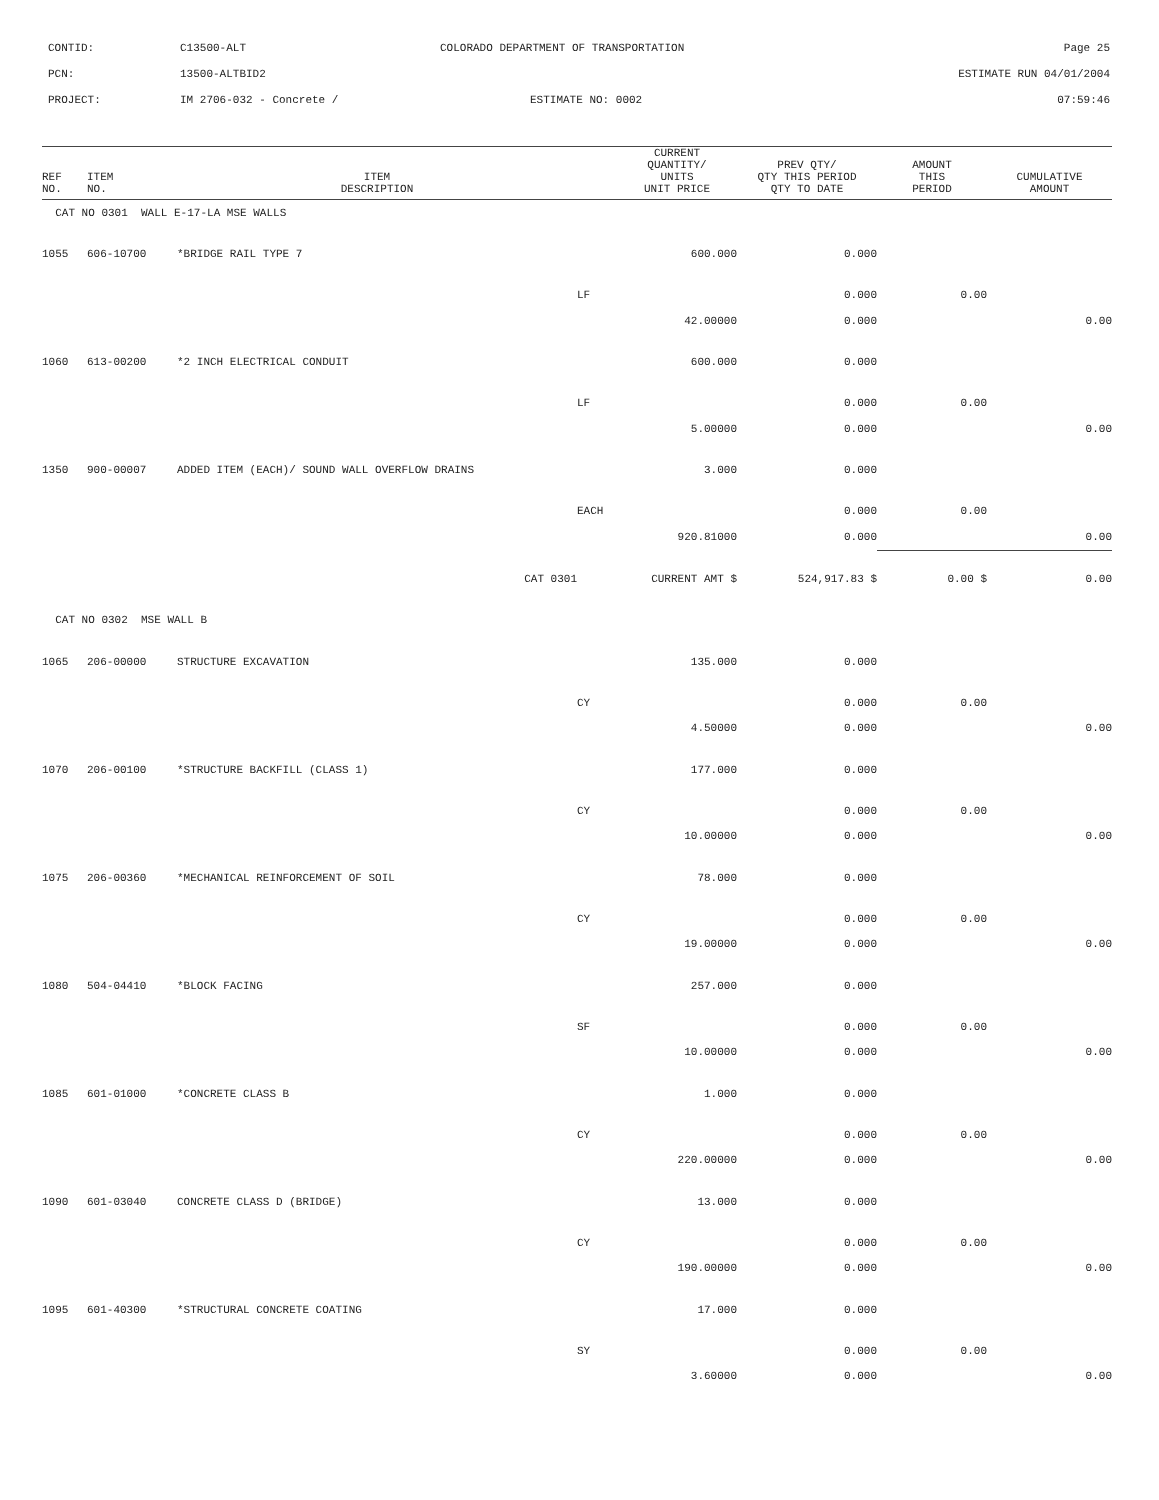CONTID:
C13500-ALT
COLORADO DEPARTMENT OF TRANSPORTATION
Page 25
PCN:
13500-ALTBID2
ESTIMATE RUN 04/01/2004
PROJECT:
IM 2706-032 - Concrete /
ESTIMATE NO: 0002
07:59:46
| REF NO. | ITEM NO. | ITEM DESCRIPTION | | CURRENT QUANTITY/ UNITS UNIT PRICE | PREV QTY/ QTY THIS PERIOD QTY TO DATE | AMOUNT THIS PERIOD | CUMULATIVE AMOUNT |
| --- | --- | --- | --- | --- | --- | --- | --- |
| CAT NO 0301 WALL E-17-LA MSE WALLS | | | | | | | |
| 1055 | 606-10700 | *BRIDGE RAIL TYPE 7 | | 600.000 | 0.000 | | |
| | | | LF | | 0.000 | 0.00 | |
| | | | | 42.00000 | 0.000 | | 0.00 |
| 1060 | 613-00200 | *2 INCH ELECTRICAL CONDUIT | | 600.000 | 0.000 | | |
| | | | LF | | 0.000 | 0.00 | |
| | | | | 5.00000 | 0.000 | | 0.00 |
| 1350 | 900-00007 | ADDED ITEM (EACH)/ SOUND WALL OVERFLOW DRAINS | | 3.000 | 0.000 | | |
| | | | EACH | | 0.000 | 0.00 | |
| | | | | 920.81000 | 0.000 | | 0.00 |
| CAT 0301 | | | CURRENT AMT $ | | 524,917.83 $ | 0.00 $ | 0.00 |
| CAT NO 0302 MSE WALL B | | | | | | | |
| 1065 | 206-00000 | STRUCTURE EXCAVATION | | 135.000 | 0.000 | | |
| | | | CY | | 0.000 | 0.00 | |
| | | | | 4.50000 | 0.000 | | 0.00 |
| 1070 | 206-00100 | *STRUCTURE BACKFILL (CLASS 1) | | 177.000 | 0.000 | | |
| | | | CY | | 0.000 | 0.00 | |
| | | | | 10.00000 | 0.000 | | 0.00 |
| 1075 | 206-00360 | *MECHANICAL REINFORCEMENT OF SOIL | | 78.000 | 0.000 | | |
| | | | CY | | 0.000 | 0.00 | |
| | | | | 19.00000 | 0.000 | | 0.00 |
| 1080 | 504-04410 | *BLOCK FACING | | 257.000 | 0.000 | | |
| | | | SF | | 0.000 | 0.00 | |
| | | | | 10.00000 | 0.000 | | 0.00 |
| 1085 | 601-01000 | *CONCRETE CLASS B | | 1.000 | 0.000 | | |
| | | | CY | | 0.000 | 0.00 | |
| | | | | 220.00000 | 0.000 | | 0.00 |
| 1090 | 601-03040 | CONCRETE CLASS D (BRIDGE) | | 13.000 | 0.000 | | |
| | | | CY | | 0.000 | 0.00 | |
| | | | | 190.00000 | 0.000 | | 0.00 |
| 1095 | 601-40300 | *STRUCTURAL CONCRETE COATING | | 17.000 | 0.000 | | |
| | | | SY | | 0.000 | 0.00 | |
| | | | | 3.60000 | 0.000 | | 0.00 |